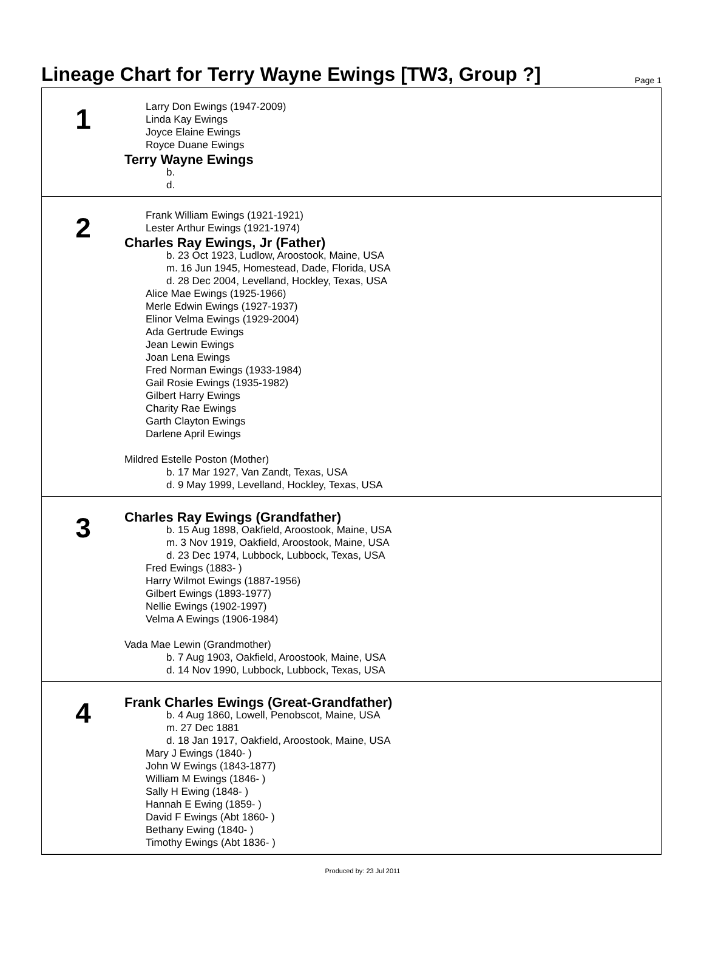Lineage Chart for Terry Wayne Ewings [TW3, Group ?]
Page 1
1
Larry Don Ewings (1947-2009)
Linda Kay Ewings
Joyce Elaine Ewings
Royce Duane Ewings
Terry Wayne Ewings
b.
d.
2
Frank William Ewings (1921-1921)
Lester Arthur Ewings (1921-1974)
Charles Ray Ewings, Jr (Father)
b. 23 Oct 1923, Ludlow, Aroostook, Maine, USA
m. 16 Jun 1945, Homestead, Dade, Florida, USA
d. 28 Dec 2004, Levelland, Hockley, Texas, USA
Alice Mae Ewings (1925-1966)
Merle Edwin Ewings (1927-1937)
Elinor Velma Ewings (1929-2004)
Ada Gertrude Ewings
Jean Lewin Ewings
Joan Lena Ewings
Fred Norman Ewings (1933-1984)
Gail Rosie Ewings (1935-1982)
Gilbert Harry Ewings
Charity Rae Ewings
Garth Clayton Ewings
Darlene April Ewings
Mildred Estelle Poston (Mother)
b. 17 Mar 1927, Van Zandt, Texas, USA
d. 9 May 1999, Levelland, Hockley, Texas, USA
3
Charles Ray Ewings (Grandfather)
b. 15 Aug 1898, Oakfield, Aroostook, Maine, USA
m. 3 Nov 1919, Oakfield, Aroostook, Maine, USA
d. 23 Dec 1974, Lubbock, Lubbock, Texas, USA
Fred Ewings (1883- )
Harry Wilmot Ewings (1887-1956)
Gilbert Ewings (1893-1977)
Nellie Ewings (1902-1997)
Velma A Ewings (1906-1984)
Vada Mae Lewin (Grandmother)
b. 7 Aug 1903, Oakfield, Aroostook, Maine, USA
d. 14 Nov 1990, Lubbock, Lubbock, Texas, USA
4
Frank Charles Ewings (Great-Grandfather)
b. 4 Aug 1860, Lowell, Penobscot, Maine, USA
m. 27 Dec 1881
d. 18 Jan 1917, Oakfield, Aroostook, Maine, USA
Mary J Ewings (1840- )
John W Ewings (1843-1877)
William M Ewings (1846- )
Sally H Ewing (1848- )
Hannah E Ewing (1859- )
David F Ewings (Abt 1860- )
Bethany Ewing (1840- )
Timothy Ewings (Abt 1836- )
Produced by: 23 Jul 2011